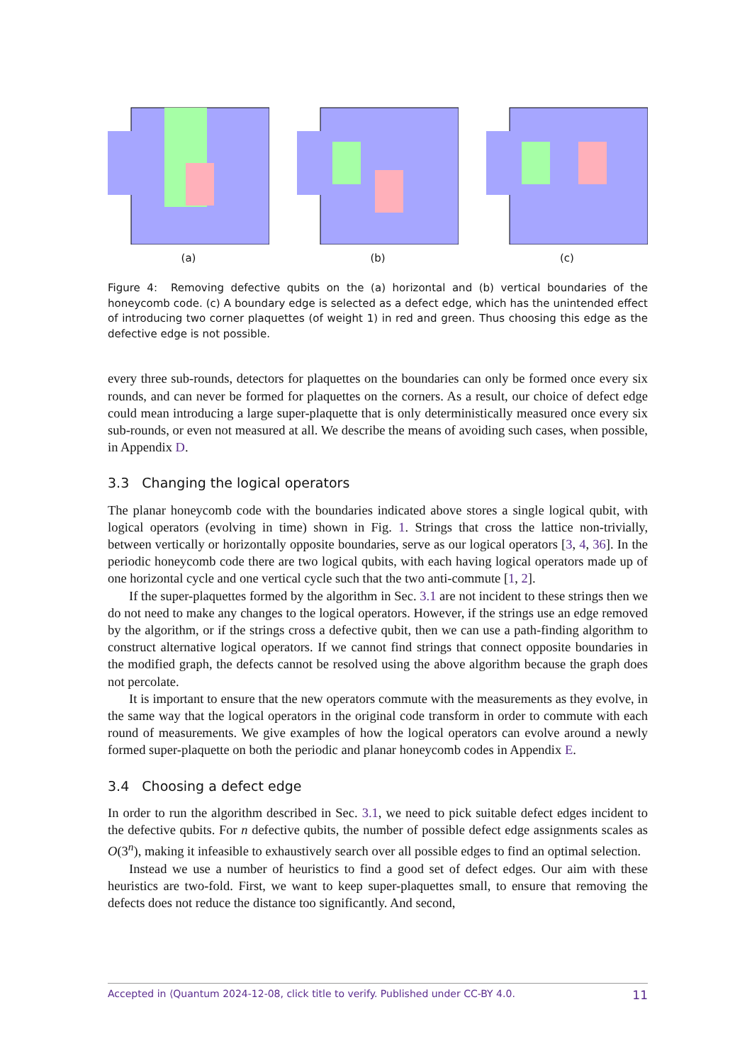(a) (b) (c)
Figure 4: Removing defective qubits on the (a) horizontal and (b) vertical boundaries of the honeycomb code. (c) A boundary edge is selected as a defect edge, which has the unintended effect of introducing two corner plaquettes (of weight 1) in red and green. Thus choosing this edge as the defective edge is not possible.
every three sub-rounds, detectors for plaquettes on the boundaries can only be formed once every six rounds, and can never be formed for plaquettes on the corners. As a result, our choice of defect edge could mean introducing a large super-plaquette that is only deterministically measured once every six sub-rounds, or even not measured at all. We describe the means of avoiding such cases, when possible, in Appendix D.
3.3 Changing the logical operators
The planar honeycomb code with the boundaries indicated above stores a single logical qubit, with logical operators (evolving in time) shown in Fig. 1. Strings that cross the lattice non-trivially, between vertically or horizontally opposite boundaries, serve as our logical operators [3, 4, 36]. In the periodic honeycomb code there are two logical qubits, with each having logical operators made up of one horizontal cycle and one vertical cycle such that the two anti-commute [1, 2].
If the super-plaquettes formed by the algorithm in Sec. 3.1 are not incident to these strings then we do not need to make any changes to the logical operators. However, if the strings use an edge removed by the algorithm, or if the strings cross a defective qubit, then we can use a path-finding algorithm to construct alternative logical operators. If we cannot find strings that connect opposite boundaries in the modified graph, the defects cannot be resolved using the above algorithm because the graph does not percolate.
It is important to ensure that the new operators commute with the measurements as they evolve, in the same way that the logical operators in the original code transform in order to commute with each round of measurements. We give examples of how the logical operators can evolve around a newly formed super-plaquette on both the periodic and planar honeycomb codes in Appendix E.
3.4 Choosing a defect edge
In order to run the algorithm described in Sec. 3.1, we need to pick suitable defect edges incident to the defective qubits. For n defective qubits, the number of possible defect edge assignments scales as O(3<sup>n</sup>), making it infeasible to exhaustively search over all possible edges to find an optimal selection.
Instead we use a number of heuristics to find a good set of defect edges. Our aim with these heuristics are two-fold. First, we want to keep super-plaquettes small, to ensure that removing the defects does not reduce the distance too significantly. And second,
Accepted in ⟨Quantum 2024-12-08, click title to verify. Published under CC-BY 4.0. 11